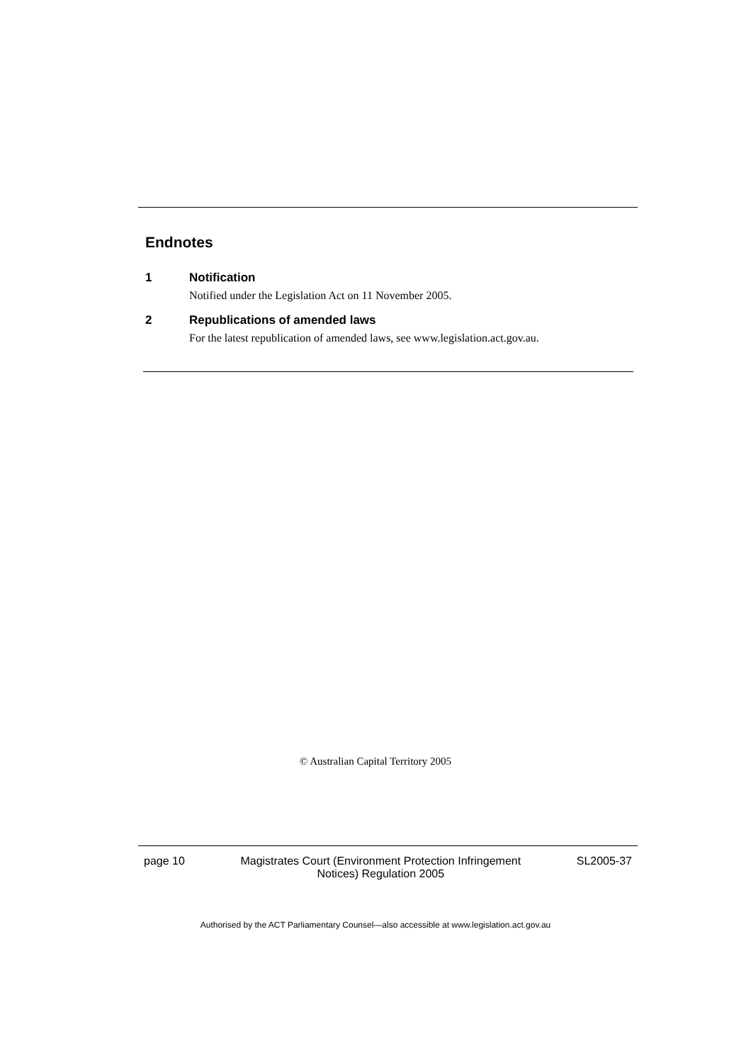Endnotes
1 Notification
Notified under the Legislation Act on 11 November 2005.
2 Republications of amended laws
For the latest republication of amended laws, see www.legislation.act.gov.au.
© Australian Capital Territory 2005
page 10 Magistrates Court (Environment Protection Infringement
Notices) Regulation 2005 SL2005-37
Authorised by the ACT Parliamentary Counsel—also accessible at www.legislation.act.gov.au